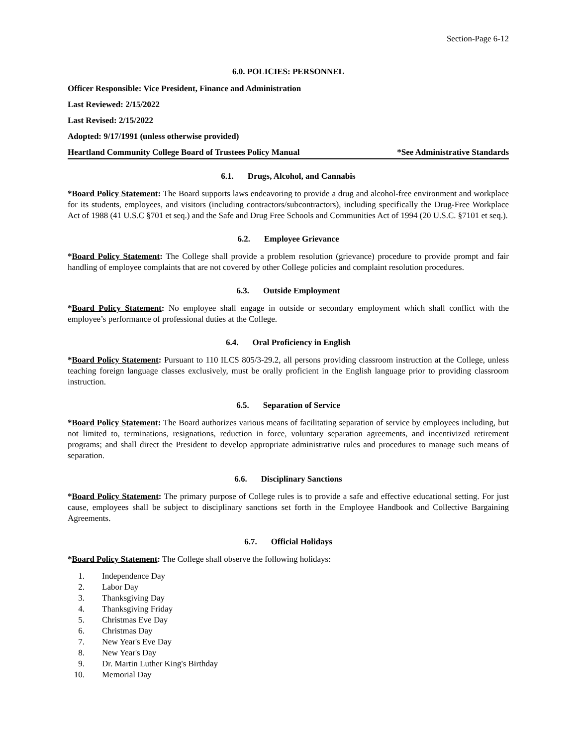Section-Page 6-12
6.0. POLICIES: PERSONNEL
Officer Responsible: Vice President, Finance and Administration
Last Reviewed: 2/15/2022
Last Revised: 2/15/2022
Adopted: 9/17/1991 (unless otherwise provided)
Heartland Community College Board of Trustees Policy Manual *See Administrative Standards
6.1. Drugs, Alcohol, and Cannabis
*Board Policy Statement: The Board supports laws endeavoring to provide a drug and alcohol-free environment and workplace for its students, employees, and visitors (including contractors/subcontractors), including specifically the Drug-Free Workplace Act of 1988 (41 U.S.C §701 et seq.) and the Safe and Drug Free Schools and Communities Act of 1994 (20 U.S.C. §7101 et seq.).
6.2. Employee Grievance
*Board Policy Statement: The College shall provide a problem resolution (grievance) procedure to provide prompt and fair handling of employee complaints that are not covered by other College policies and complaint resolution procedures.
6.3. Outside Employment
*Board Policy Statement: No employee shall engage in outside or secondary employment which shall conflict with the employee’s performance of professional duties at the College.
6.4. Oral Proficiency in English
*Board Policy Statement: Pursuant to 110 ILCS 805/3-29.2, all persons providing classroom instruction at the College, unless teaching foreign language classes exclusively, must be orally proficient in the English language prior to providing classroom instruction.
6.5. Separation of Service
*Board Policy Statement: The Board authorizes various means of facilitating separation of service by employees including, but not limited to, terminations, resignations, reduction in force, voluntary separation agreements, and incentivized retirement programs; and shall direct the President to develop appropriate administrative rules and procedures to manage such means of separation.
6.6. Disciplinary Sanctions
*Board Policy Statement: The primary purpose of College rules is to provide a safe and effective educational setting. For just cause, employees shall be subject to disciplinary sanctions set forth in the Employee Handbook and Collective Bargaining Agreements.
6.7. Official Holidays
*Board Policy Statement: The College shall observe the following holidays:
1. Independence Day
2. Labor Day
3. Thanksgiving Day
4. Thanksgiving Friday
5. Christmas Eve Day
6. Christmas Day
7. New Year's Eve Day
8. New Year's Day
9. Dr. Martin Luther King's Birthday
10. Memorial Day